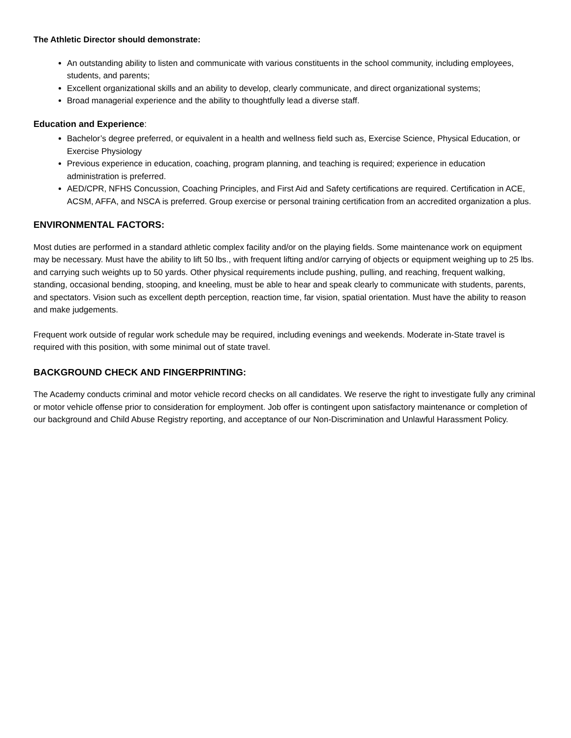The Athletic Director should demonstrate:
An outstanding ability to listen and communicate with various constituents in the school community, including employees, students, and parents;
Excellent organizational skills and an ability to develop, clearly communicate, and direct organizational systems;
Broad managerial experience and the ability to thoughtfully lead a diverse staff.
Education and Experience:
Bachelor’s degree preferred, or equivalent in a health and wellness field such as, Exercise Science, Physical Education, or Exercise Physiology
Previous experience in education, coaching, program planning, and teaching is required; experience in education administration is preferred.
AED/CPR, NFHS Concussion, Coaching Principles, and First Aid and Safety certifications are required. Certification in ACE, ACSM, AFFA, and NSCA is preferred. Group exercise or personal training certification from an accredited organization a plus.
ENVIRONMENTAL FACTORS:
Most duties are performed in a standard athletic complex facility and/or on the playing fields. Some maintenance work on equipment may be necessary. Must have the ability to lift 50 lbs., with frequent lifting and/or carrying of objects or equipment weighing up to 25 lbs. and carrying such weights up to 50 yards. Other physical requirements include pushing, pulling, and reaching, frequent walking, standing, occasional bending, stooping, and kneeling, must be able to hear and speak clearly to communicate with students, parents, and spectators. Vision such as excellent depth perception, reaction time, far vision, spatial orientation. Must have the ability to reason and make judgements.
Frequent work outside of regular work schedule may be required, including evenings and weekends. Moderate in-State travel is required with this position, with some minimal out of state travel.
BACKGROUND CHECK AND FINGERPRINTING:
The Academy conducts criminal and motor vehicle record checks on all candidates. We reserve the right to investigate fully any criminal or motor vehicle offense prior to consideration for employment. Job offer is contingent upon satisfactory maintenance or completion of our background and Child Abuse Registry reporting, and acceptance of our Non-Discrimination and Unlawful Harassment Policy.